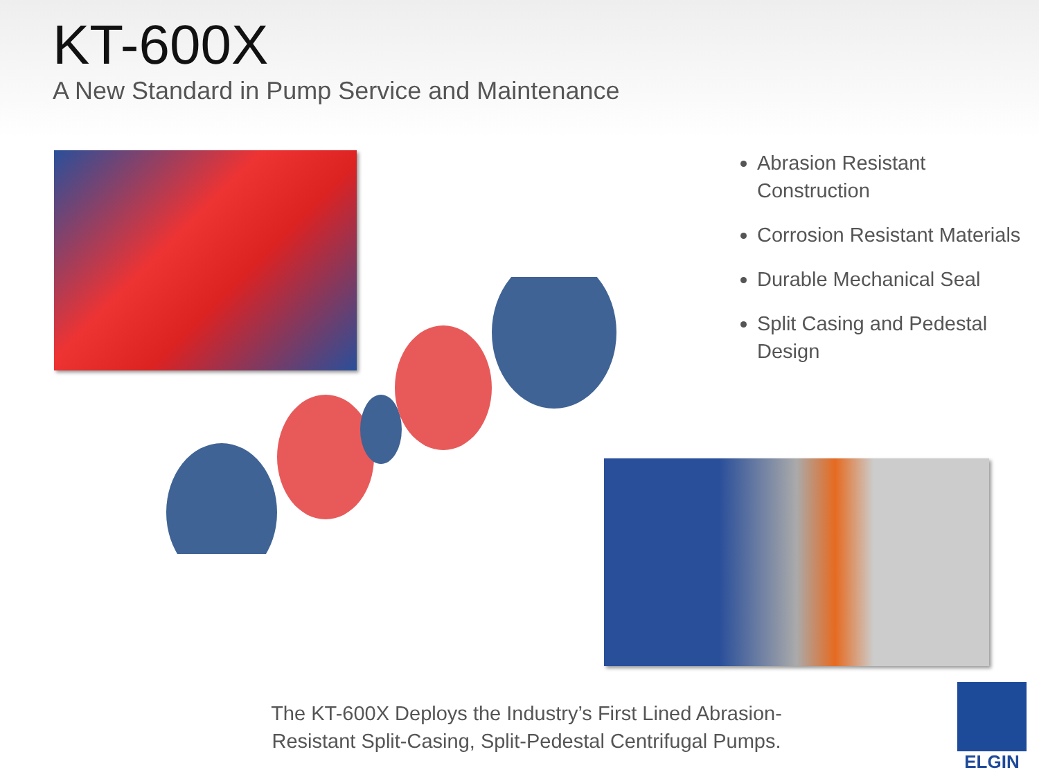KT-600X
A New Standard in Pump Service and Maintenance
Abrasion Resistant Construction
Corrosion Resistant Materials
Durable Mechanical Seal
Split Casing and Pedestal Design
The KT-600X Deploys the Industry’s First Lined Abrasion-Resistant Split-Casing, Split-Pedestal Centrifugal Pumps.
ELGIN